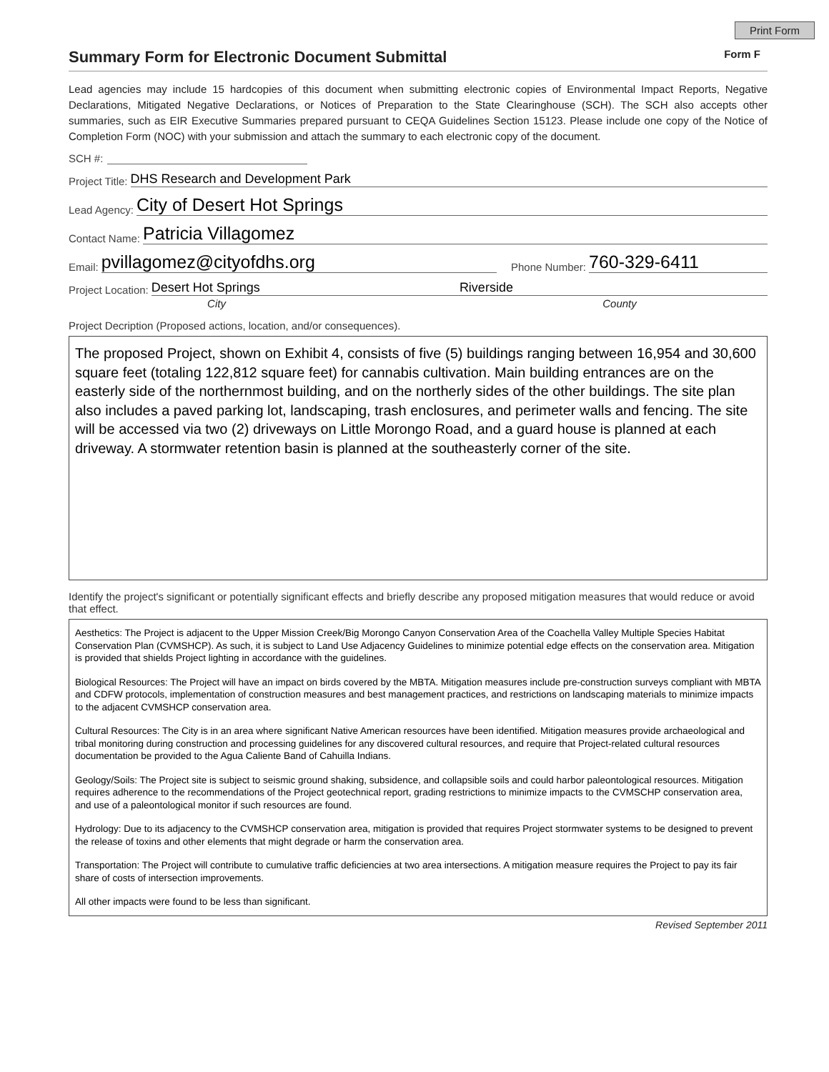Print Form
Summary Form for Electronic Document Submittal
Form F
Lead agencies may include 15 hardcopies of this document when submitting electronic copies of Environmental Impact Reports, Negative Declarations, Mitigated Negative Declarations, or Notices of Preparation to the State Clearinghouse (SCH). The SCH also accepts other summaries, such as EIR Executive Summaries prepared pursuant to CEQA Guidelines Section 15123. Please include one copy of the Notice of Completion Form (NOC) with your submission and attach the summary to each electronic copy of the document.
SCH #:
Project Title: DHS Research and Development Park
Lead Agency: City of Desert Hot Springs
Contact Name: Patricia Villagomez
Email: pvillagomez@cityofdhs.org Phone Number: 760-329-6411
Project Location: Desert Hot Springs Riverside
City County
Project Decription (Proposed actions, location, and/or consequences).
The proposed Project, shown on Exhibit 4, consists of five (5) buildings ranging between 16,954 and 30,600 square feet (totaling 122,812 square feet) for cannabis cultivation. Main building entrances are on the easterly side of the northernmost building, and on the northerly sides of the other buildings. The site plan also includes a paved parking lot, landscaping, trash enclosures, and perimeter walls and fencing. The site will be accessed via two (2) driveways on Little Morongo Road, and a guard house is planned at each driveway. A stormwater retention basin is planned at the southeasterly corner of the site.
Identify the project's significant or potentially significant effects and briefly describe any proposed mitigation measures that would reduce or avoid that effect.
Aesthetics: The Project is adjacent to the Upper Mission Creek/Big Morongo Canyon Conservation Area of the Coachella Valley Multiple Species Habitat Conservation Plan (CVMSHCP). As such, it is subject to Land Use Adjacency Guidelines to minimize potential edge effects on the conservation area. Mitigation is provided that shields Project lighting in accordance with the guidelines.
Biological Resources: The Project will have an impact on birds covered by the MBTA. Mitigation measures include pre-construction surveys compliant with MBTA and CDFW protocols, implementation of construction measures and best management practices, and restrictions on landscaping materials to minimize impacts to the adjacent CVMSHCP conservation area.
Cultural Resources: The City is in an area where significant Native American resources have been identified. Mitigation measures provide archaeological and tribal monitoring during construction and processing guidelines for any discovered cultural resources, and require that Project-related cultural resources documentation be provided to the Agua Caliente Band of Cahuilla Indians.
Geology/Soils: The Project site is subject to seismic ground shaking, subsidence, and collapsible soils and could harbor paleontological resources. Mitigation requires adherence to the recommendations of the Project geotechnical report, grading restrictions to minimize impacts to the CVMSCHP conservation area, and use of a paleontological monitor if such resources are found.
Hydrology: Due to its adjacency to the CVMSHCP conservation area, mitigation is provided that requires Project stormwater systems to be designed to prevent the release of toxins and other elements that might degrade or harm the conservation area.
Transportation: The Project will contribute to cumulative traffic deficiencies at two area intersections. A mitigation measure requires the Project to pay its fair share of costs of intersection improvements.
All other impacts were found to be less than significant.
Revised September 2011